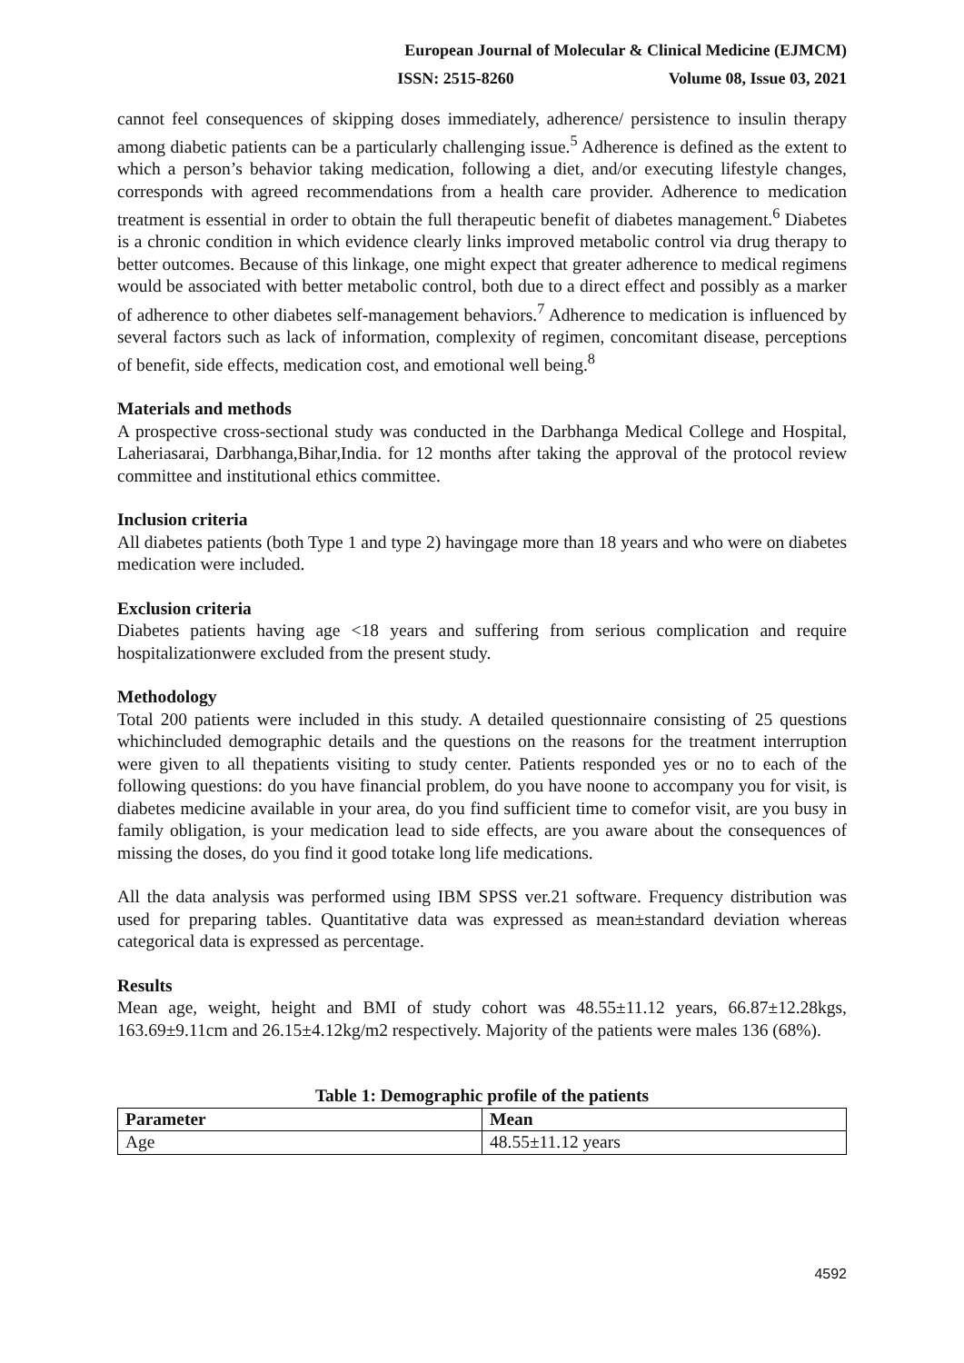European Journal of Molecular & Clinical Medicine (EJMCM)
ISSN: 2515-8260 Volume 08, Issue 03, 2021
cannot feel consequences of skipping doses immediately, adherence/ persistence to insulin therapy among diabetic patients can be a particularly challenging issue.<sup>5</sup> Adherence is defined as the extent to which a person’s behavior taking medication, following a diet, and/or executing lifestyle changes, corresponds with agreed recommendations from a health care provider. Adherence to medication treatment is essential in order to obtain the full therapeutic benefit of diabetes management.<sup>6</sup> Diabetes is a chronic condition in which evidence clearly links improved metabolic control via drug therapy to better outcomes. Because of this linkage, one might expect that greater adherence to medical regimens would be associated with better metabolic control, both due to a direct effect and possibly as a marker of adherence to other diabetes self-management behaviors.<sup>7</sup> Adherence to medication is influenced by several factors such as lack of information, complexity of regimen, concomitant disease, perceptions of benefit, side effects, medication cost, and emotional well being.<sup>8</sup>
Materials and methods
A prospective cross-sectional study was conducted in the Darbhanga Medical College and Hospital, Laheriasarai, Darbhanga,Bihar,India. for 12 months after taking the approval of the protocol review committee and institutional ethics committee.
Inclusion criteria
All diabetes patients (both Type 1 and type 2) havingage more than 18 years and who were on diabetes medication were included.
Exclusion criteria
Diabetes patients having age <18 years and suffering from serious complication and require hospitalizationwere excluded from the present study.
Methodology
Total 200 patients were included in this study. A detailed questionnaire consisting of 25 questions whichincluded demographic details and the questions on the reasons for the treatment interruption were given to all thepatients visiting to study center. Patients responded yes or no to each of the following questions: do you have financial problem, do you have noone to accompany you for visit, is diabetes medicine available in your area, do you find sufficient time to comefor visit, are you busy in family obligation, is your medication lead to side effects, are you aware about the consequences of missing the doses, do you find it good totake long life medications.
All the data analysis was performed using IBM SPSS ver.21 software. Frequency distribution was used for preparing tables. Quantitative data was expressed as mean±standard deviation whereas categorical data is expressed as percentage.
Results
Mean age, weight, height and BMI of study cohort was 48.55±11.12 years, 66.87±12.28kgs, 163.69±9.11cm and 26.15±4.12kg/m2 respectively. Majority of the patients were males 136 (68%).
Table 1: Demographic profile of the patients
| Parameter | Mean |
| --- | --- |
| Age | 48.55±11.12 years |
4592